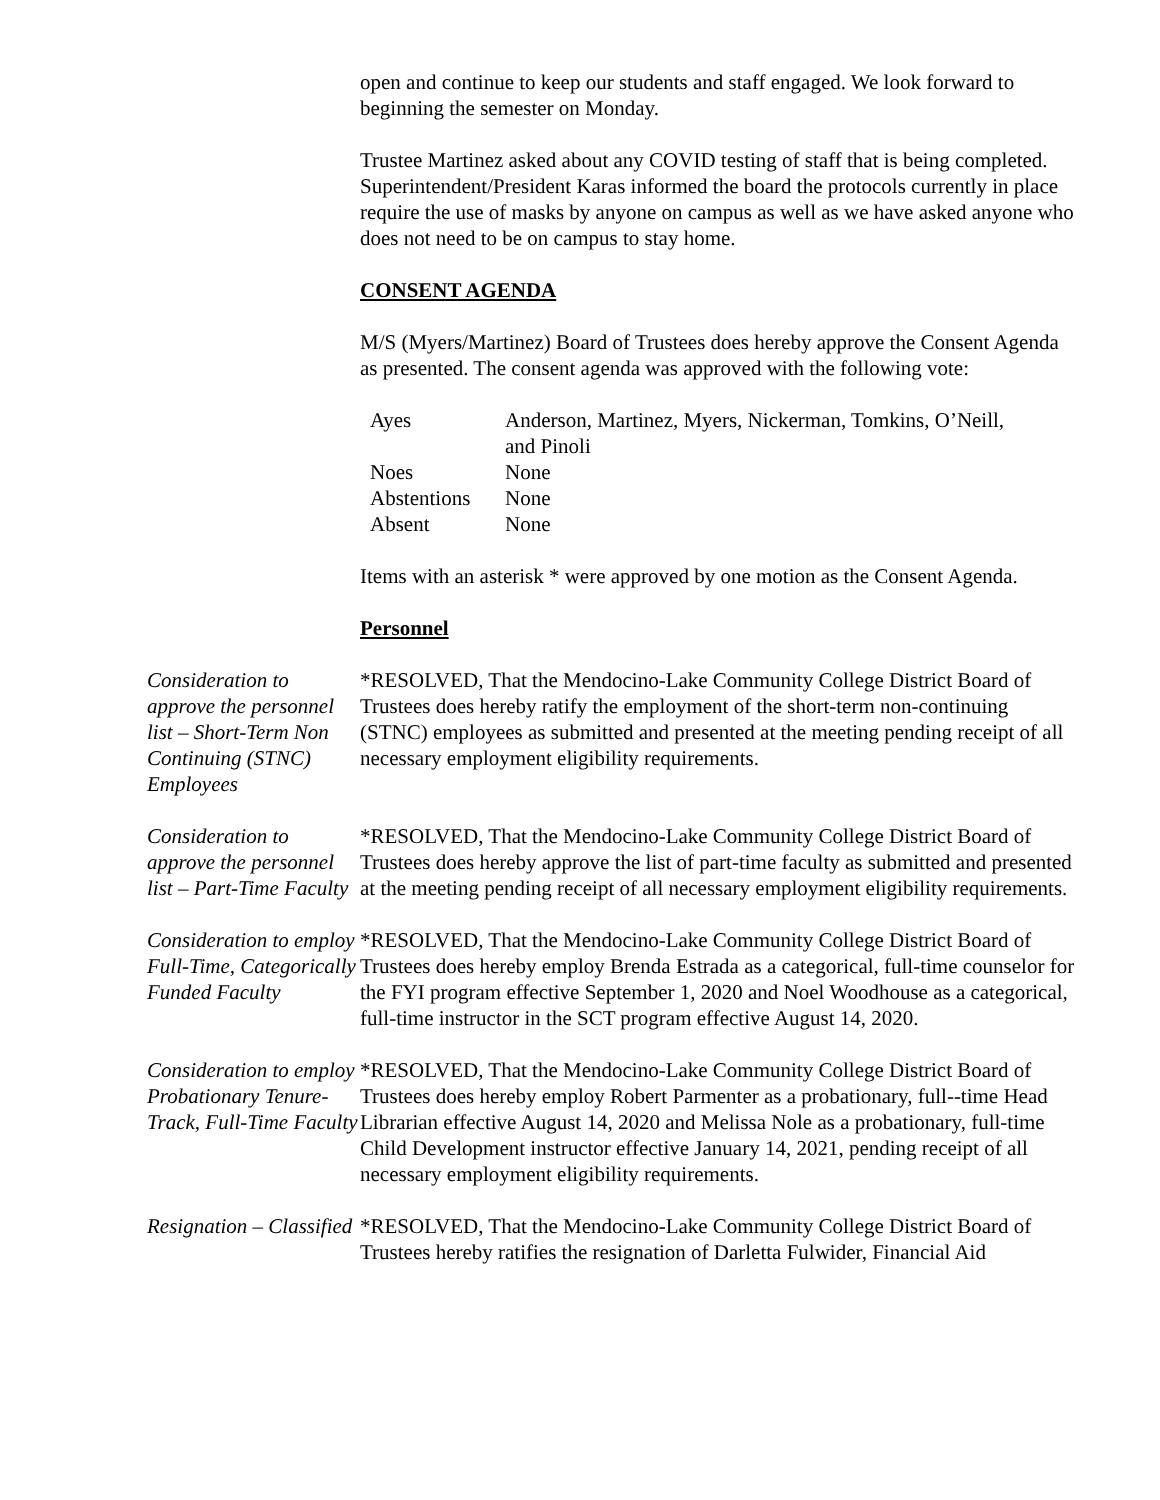open and continue to keep our students and staff engaged. We look forward to beginning the semester on Monday.
Trustee Martinez asked about any COVID testing of staff that is being completed. Superintendent/President Karas informed the board the protocols currently in place require the use of masks by anyone on campus as well as we have asked anyone who does not need to be on campus to stay home.
CONSENT AGENDA
M/S (Myers/Martinez) Board of Trustees does hereby approve the Consent Agenda as presented. The consent agenda was approved with the following vote:
| Ayes | Anderson, Martinez, Myers, Nickerman, Tomkins, O’Neill, and Pinoli |
| Noes | None |
| Abstentions | None |
| Absent | None |
Items with an asterisk * were approved by one motion as the Consent Agenda.
Personnel
Consideration to approve the personnel list – Short-Term Non Continuing (STNC) Employees
*RESOLVED, That the Mendocino-Lake Community College District Board of Trustees does hereby ratify the employment of the short-term non-continuing (STNC) employees as submitted and presented at the meeting pending receipt of all necessary employment eligibility requirements.
Consideration to approve the personnel list – Part-Time Faculty
*RESOLVED, That the Mendocino-Lake Community College District Board of Trustees does hereby approve the list of part-time faculty as submitted and presented at the meeting pending receipt of all necessary employment eligibility requirements.
Consideration to employ Full-Time, Categorically Funded Faculty
*RESOLVED, That the Mendocino-Lake Community College District Board of Trustees does hereby employ Brenda Estrada as a categorical, full-time counselor for the FYI program effective September 1, 2020 and Noel Woodhouse as a categorical, full-time instructor in the SCT program effective August 14, 2020.
Consideration to employ Probationary Tenure-Track, Full-Time Faculty
*RESOLVED, That the Mendocino-Lake Community College District Board of Trustees does hereby employ Robert Parmenter as a probationary, full--time Head Librarian effective August 14, 2020 and Melissa Nole as a probationary, full-time Child Development instructor effective January 14, 2021, pending receipt of all necessary employment eligibility requirements.
Resignation – Classified
*RESOLVED, That the Mendocino-Lake Community College District Board of Trustees hereby ratifies the resignation of Darletta Fulwider, Financial Aid